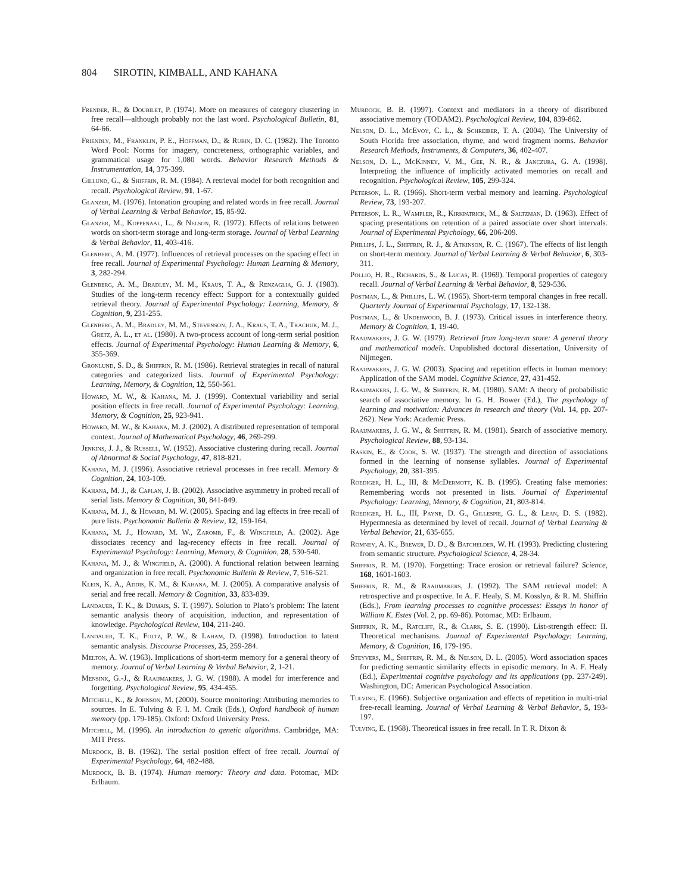804 SIROTIN, KIMBALL, AND KAHANA
Frender, R., & Doubilet, P. (1974). More on measures of category clustering in free recall—although probably not the last word. Psychological Bulletin, 81, 64-66.
Friendly, M., Franklin, P. E., Hoffman, D., & Rubin, D. C. (1982). The Toronto Word Pool: Norms for imagery, concreteness, orthographic variables, and grammatical usage for 1,080 words. Behavior Research Methods & Instrumentation, 14, 375-399.
Gillund, G., & Shiffrin, R. M. (1984). A retrieval model for both recognition and recall. Psychological Review, 91, 1-67.
Glanzer, M. (1976). Intonation grouping and related words in free recall. Journal of Verbal Learning & Verbal Behavior, 15, 85-92.
Glanzer, M., Koppenaal, L., & Nelson, R. (1972). Effects of relations between words on short-term storage and long-term storage. Journal of Verbal Learning & Verbal Behavior, 11, 403-416.
Glenberg, A. M. (1977). Influences of retrieval processes on the spacing effect in free recall. Journal of Experimental Psychology: Human Learning & Memory, 3, 282-294.
Glenberg, A. M., Bradley, M. M., Kraus, T. A., & Renzaglia, G. J. (1983). Studies of the long-term recency effect: Support for a contextually guided retrieval theory. Journal of Experimental Psychology: Learning, Memory, & Cognition, 9, 231-255.
Glenberg, A. M., Bradley, M. M., Stevenson, J. A., Kraus, T. A., Tkachuk, M. J., Gretz, A. L., et al. (1980). A two-process account of long-term serial position effects. Journal of Experimental Psychology: Human Learning & Memory, 6, 355-369.
Gronlund, S. D., & Shiffrin, R. M. (1986). Retrieval strategies in recall of natural categories and categorized lists. Journal of Experimental Psychology: Learning, Memory, & Cognition, 12, 550-561.
Howard, M. W., & Kahana, M. J. (1999). Contextual variability and serial position effects in free recall. Journal of Experimental Psychology: Learning, Memory, & Cognition, 25, 923-941.
Howard, M. W., & Kahana, M. J. (2002). A distributed representation of temporal context. Journal of Mathematical Psychology, 46, 269-299.
Jenkins, J. J., & Russell, W. (1952). Associative clustering during recall. Journal of Abnormal & Social Psychology, 47, 818-821.
Kahana, M. J. (1996). Associative retrieval processes in free recall. Memory & Cognition, 24, 103-109.
Kahana, M. J., & Caplan, J. B. (2002). Associative asymmetry in probed recall of serial lists. Memory & Cognition, 30, 841-849.
Kahana, M. J., & Howard, M. W. (2005). Spacing and lag effects in free recall of pure lists. Psychonomic Bulletin & Review, 12, 159-164.
Kahana, M. J., Howard, M. W., Zaromb, F., & Wingfield, A. (2002). Age dissociates recency and lag-recency effects in free recall. Journal of Experimental Psychology: Learning, Memory, & Cognition, 28, 530-540.
Kahana, M. J., & Wingfield, A. (2000). A functional relation between learning and organization in free recall. Psychonomic Bulletin & Review, 7, 516-521.
Klein, K. A., Addis, K. M., & Kahana, M. J. (2005). A comparative analysis of serial and free recall. Memory & Cognition, 33, 833-839.
Landauer, T. K., & Dumais, S. T. (1997). Solution to Plato’s problem: The latent semantic analysis theory of acquisition, induction, and representation of knowledge. Psychological Review, 104, 211-240.
Landauer, T. K., Foltz, P. W., & Laham, D. (1998). Introduction to latent semantic analysis. Discourse Processes, 25, 259-284.
Melton, A. W. (1963). Implications of short-term memory for a general theory of memory. Journal of Verbal Learning & Verbal Behavior, 2, 1-21.
Mensink, G.-J., & Raaijmakers, J. G. W. (1988). A model for interference and forgetting. Psychological Review, 95, 434-455.
Mitchell, K., & Johnson, M. (2000). Source monitoring: Attributing memories to sources. In E. Tulving & F. I. M. Craik (Eds.), Oxford handbook of human memory (pp. 179-185). Oxford: Oxford University Press.
Mitchell, M. (1996). An introduction to genetic algorithms. Cambridge, MA: MIT Press.
Murdock, B. B. (1962). The serial position effect of free recall. Journal of Experimental Psychology, 64, 482-488.
Murdock, B. B. (1974). Human memory: Theory and data. Potomac, MD: Erlbaum.
Murdock, B. B. (1997). Context and mediators in a theory of distributed associative memory (TODAM2). Psychological Review, 104, 839-862.
Nelson, D. L., McEvoy, C. L., & Schreiber, T. A. (2004). The University of South Florida free association, rhyme, and word fragment norms. Behavior Research Methods, Instruments, & Computers, 36, 402-407.
Nelson, D. L., McKinney, V. M., Gee, N. R., & Janczura, G. A. (1998). Interpreting the influence of implicitly activated memories on recall and recognition. Psychological Review, 105, 299-324.
Peterson, L. R. (1966). Short-term verbal memory and learning. Psychological Review, 73, 193-207.
Peterson, L. R., Wampler, R., Kirkpatrick, M., & Saltzman, D. (1963). Effect of spacing presentations on retention of a paired associate over short intervals. Journal of Experimental Psychology, 66, 206-209.
Phillips, J. L., Shiffrin, R. J., & Atkinson, R. C. (1967). The effects of list length on short-term memory. Journal of Verbal Learning & Verbal Behavior, 6, 303-311.
Pollio, H. R., Richards, S., & Lucas, R. (1969). Temporal properties of category recall. Journal of Verbal Learning & Verbal Behavior, 8, 529-536.
Postman, L., & Phillips, L. W. (1965). Short-term temporal changes in free recall. Quarterly Journal of Experimental Psychology, 17, 132-138.
Postman, L., & Underwood, B. J. (1973). Critical issues in interference theory. Memory & Cognition, 1, 19-40.
Raaijmakers, J. G. W. (1979). Retrieval from long-term store: A general theory and mathematical models. Unpublished doctoral dissertation, University of Nijmegen.
Raaijmakers, J. G. W. (2003). Spacing and repetition effects in human memory: Application of the SAM model. Cognitive Science, 27, 431-452.
Raaijmakers, J. G. W., & Shiffrin, R. M. (1980). SAM: A theory of probabilistic search of associative memory. In G. H. Bower (Ed.), The psychology of learning and motivation: Advances in research and theory (Vol. 14, pp. 207-262). New York: Academic Press.
Raaijmakers, J. G. W., & Shiffrin, R. M. (1981). Search of associative memory. Psychological Review, 88, 93-134.
Raskin, E., & Cook, S. W. (1937). The strength and direction of associations formed in the learning of nonsense syllables. Journal of Experimental Psychology, 20, 381-395.
Roediger, H. L., III, & McDermott, K. B. (1995). Creating false memories: Remembering words not presented in lists. Journal of Experimental Psychology: Learning, Memory, & Cognition, 21, 803-814.
Roediger, H. L., III, Payne, D. G., Gillespie, G. L., & Lean, D. S. (1982). Hypermnesia as determined by level of recall. Journal of Verbal Learning & Verbal Behavior, 21, 635-655.
Romney, A. K., Brewer, D. D., & Batchelder, W. H. (1993). Predicting clustering from semantic structure. Psychological Science, 4, 28-34.
Shiffrin, R. M. (1970). Forgetting: Trace erosion or retrieval failure? Science, 168, 1601-1603.
Shiffrin, R. M., & Raaijmakers, J. (1992). The SAM retrieval model: A retrospective and prospective. In A. F. Healy, S. M. Kosslyn, & R. M. Shiffrin (Eds.), From learning processes to cognitive processes: Essays in honor of William K. Estes (Vol. 2, pp. 69-86). Potomac, MD: Erlbaum.
Shiffrin, R. M., Ratcliff, R., & Clark, S. E. (1990). List-strength effect: II. Theoretical mechanisms. Journal of Experimental Psychology: Learning, Memory, & Cognition, 16, 179-195.
Steyvers, M., Shiffrin, R. M., & Nelson, D. L. (2005). Word association spaces for predicting semantic similarity effects in episodic memory. In A. F. Healy (Ed.), Experimental cognitive psychology and its applications (pp. 237-249). Washington, DC: American Psychological Association.
Tulving, E. (1966). Subjective organization and effects of repetition in multi-trial free-recall learning. Journal of Verbal Learning & Verbal Behavior, 5, 193-197.
Tulving, E. (1968). Theoretical issues in free recall. In T. R. Dixon &